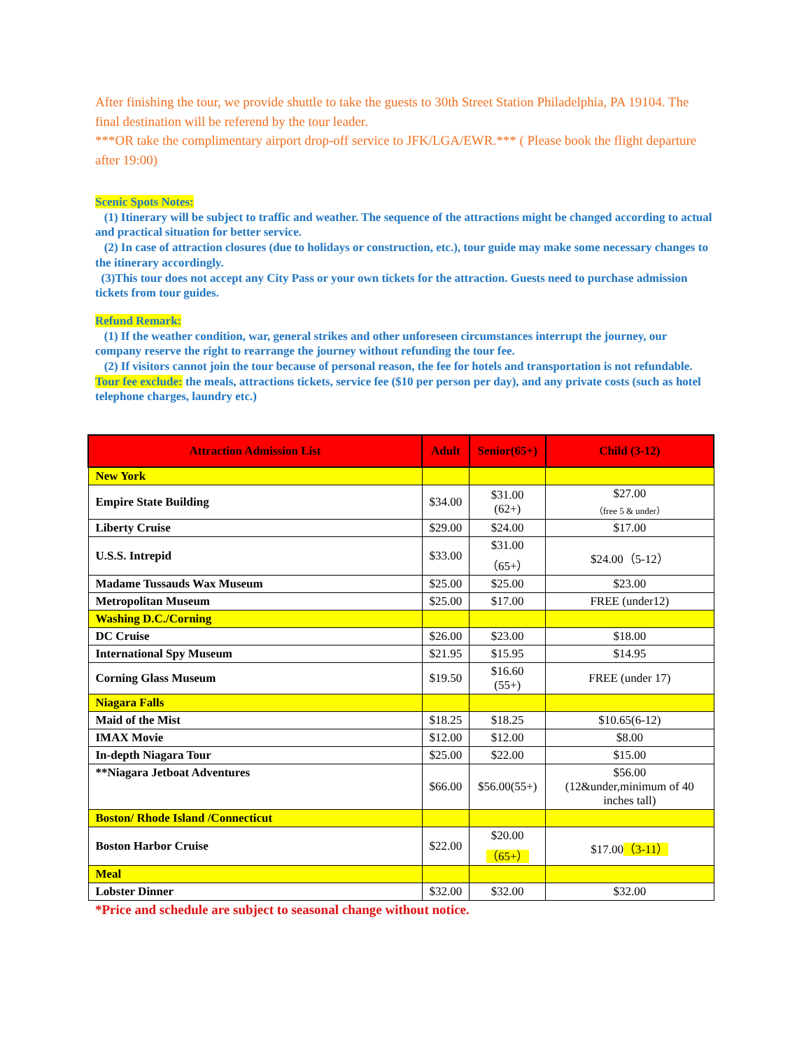After finishing the tour, we provide shuttle to take the guests to 30th Street Station Philadelphia, PA 19104. The final destination will be referend by the tour leader.
***OR take the complimentary airport drop-off service to JFK/LGA/EWR.*** ( Please book the flight departure after 19:00)
Scenic Spots Notes:
(1) Itinerary will be subject to traffic and weather. The sequence of the attractions might be changed according to actual and practical situation for better service.
(2) In case of attraction closures (due to holidays or construction, etc.), tour guide may make some necessary changes to the itinerary accordingly.
(3)This tour does not accept any City Pass or your own tickets for the attraction. Guests need to purchase admission tickets from tour guides.
Refund Remark:
(1) If the weather condition, war, general strikes and other unforeseen circumstances interrupt the journey, our company reserve the right to rearrange the journey without refunding the tour fee.
(2) If visitors cannot join the tour because of personal reason, the fee for hotels and transportation is not refundable.
Tour fee exclude: the meals, attractions tickets, service fee ($10 per person per day), and any private costs (such as hotel telephone charges, laundry etc.)
| Attraction Admission List | Adult | Senior(65+) | Child (3-12) |
| --- | --- | --- | --- |
| New York | | | |
| Empire State Building | $34.00 | $31.00 (62+) | $27.00 （free 5 & under） |
| Liberty Cruise | $29.00 | $24.00 | $17.00 |
| U.S.S. Intrepid | $33.00 | $31.00 （65+） | $24.00（5-12） |
| Madame Tussauds Wax Museum | $25.00 | $25.00 | $23.00 |
| Metropolitan Museum | $25.00 | $17.00 | FREE (under12) |
| Washing D.C./Corning | | | |
| DC Cruise | $26.00 | $23.00 | $18.00 |
| International Spy Museum | $21.95 | $15.95 | $14.95 |
| Corning Glass Museum | $19.50 | $16.60 (55+) | FREE (under 17) |
| Niagara Falls | | | |
| Maid of the Mist | $18.25 | $18.25 | $10.65(6-12) |
| IMAX Movie | $12.00 | $12.00 | $8.00 |
| In-depth Niagara Tour | $25.00 | $22.00 | $15.00 |
| **Niagara Jetboat Adventures | $66.00 | $56.00(55+) | $56.00 (12&under,minimum of 40 inches tall) |
| Boston/ Rhode Island /Connecticut | | | |
| Boston Harbor Cruise | $22.00 | $20.00 （65+） | $17.00 （3-11） |
| Meal | | | |
| Lobster Dinner | $32.00 | $32.00 | $32.00 |
*Price and schedule are subject to seasonal change without notice.